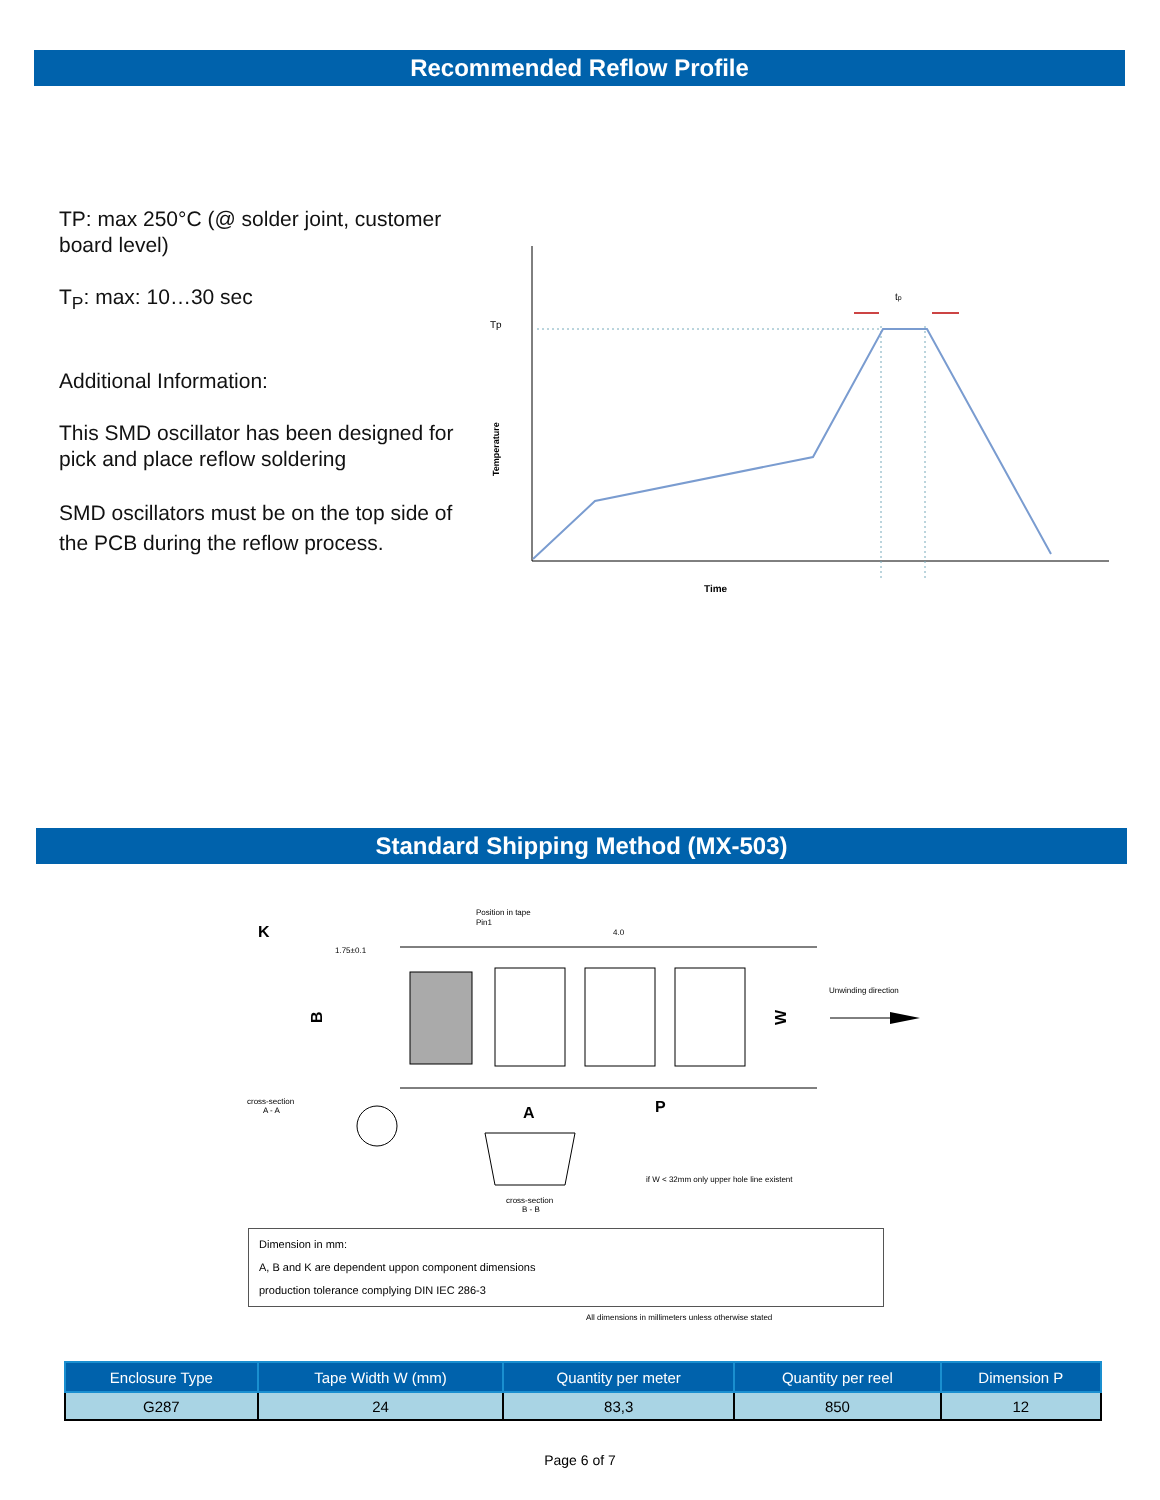Recommended Reflow Profile
TP: max 250°C (@ solder joint, customer board level)
T<sub>P</sub>: max: 10…30 sec
Additional Information:
This SMD oscillator has been designed for pick and place reflow soldering
SMD oscillators must be on the top side of the PCB during the reflow process.
Tp
tp
Time
Temperature
Standard Shipping Method (MX-503)
Position in tape
Pin1
K
1.75±0.1
4.0
B
W
Unwinding direction
cross-section
A - A
A
P
cross-section
B - B
if W < 32mm only upper hole line existent
Dimension in mm:
A, B and K are dependent uppon component dimensions
production tolerance complying DIN IEC 286-3
All dimensions in millimeters unless otherwise stated
| Enclosure Type | Tape Width W (mm) | Quantity per meter | Quantity per reel | Dimension P |
| --- | --- | --- | --- | --- |
| G287 | 24 | 83,3 | 850 | 12 |
Page 6 of 7